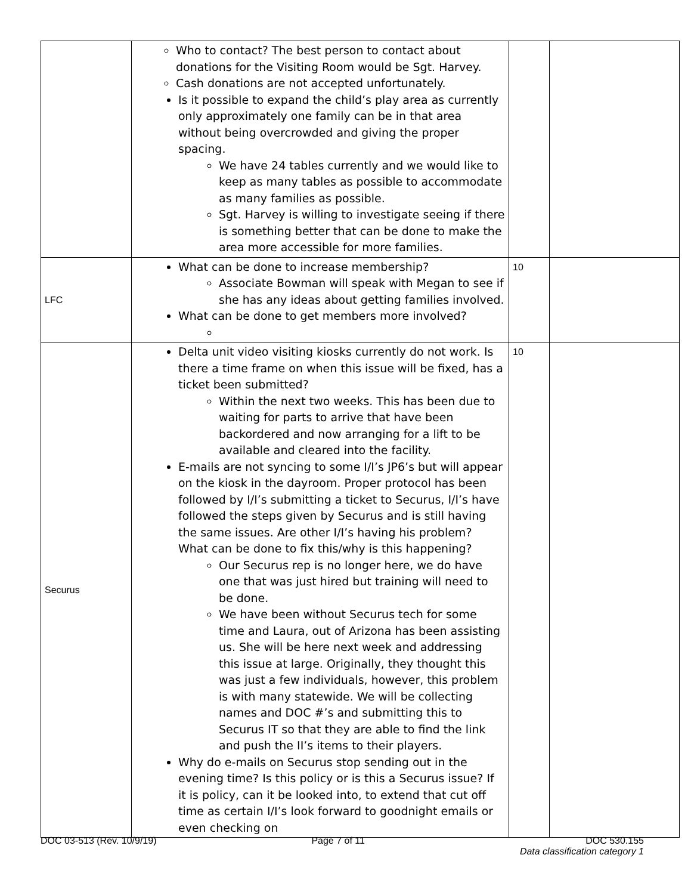| | Who to contact? The best person to contact about donations for the Visiting Room would be Sgt. Harvey. Cash donations are not accepted unfortunately. Is it possible to expand the child’s play area as currently only approximately one family can be in that area without being overcrowded and giving the proper spacing. We have 24 tables currently and we would like to keep as many tables as possible to accommodate as many families as possible. Sgt. Harvey is willing to investigate seeing if there is something better that can be done to make the area more accessible for more families. | | |
| LFC | What can be done to increase membership? Associate Bowman will speak with Megan to see if she has any ideas about getting families involved. What can be done to get members more involved? | 10 | |
| Securus | Delta unit video visiting kiosks currently do not work. Is there a time frame on when this issue will be fixed, has a ticket been submitted? Within the next two weeks. This has been due to waiting for parts to arrive that have been backordered and now arranging for a lift to be available and cleared into the facility. E-mails are not syncing to some I/I’s JP6’s but will appear on the kiosk in the dayroom. Proper protocol has been followed by I/I’s submitting a ticket to Securus, I/I’s have followed the steps given by Securus and is still having the same issues. Are other I/I’s having his problem? What can be done to fix this/why is this happening? Our Securus rep is no longer here, we do have one that was just hired but training will need to be done. We have been without Securus tech for some time and Laura, out of Arizona has been assisting us. She will be here next week and addressing this issue at large. Originally, they thought this was just a few individuals, however, this problem is with many statewide. We will be collecting names and DOC #’s and submitting this to Securus IT so that they are able to find the link and push the II’s items to their players. Why do e-mails on Securus stop sending out in the evening time? Is this policy or is this a Securus issue? If it is policy, can it be looked into, to extend that cut off time as certain I/I’s look forward to goodnight emails or even checking on | 10 | |
DOC 03-513 (Rev. 10/9/19) Page 7 of 11 DOC 530.155
Data classification category 1